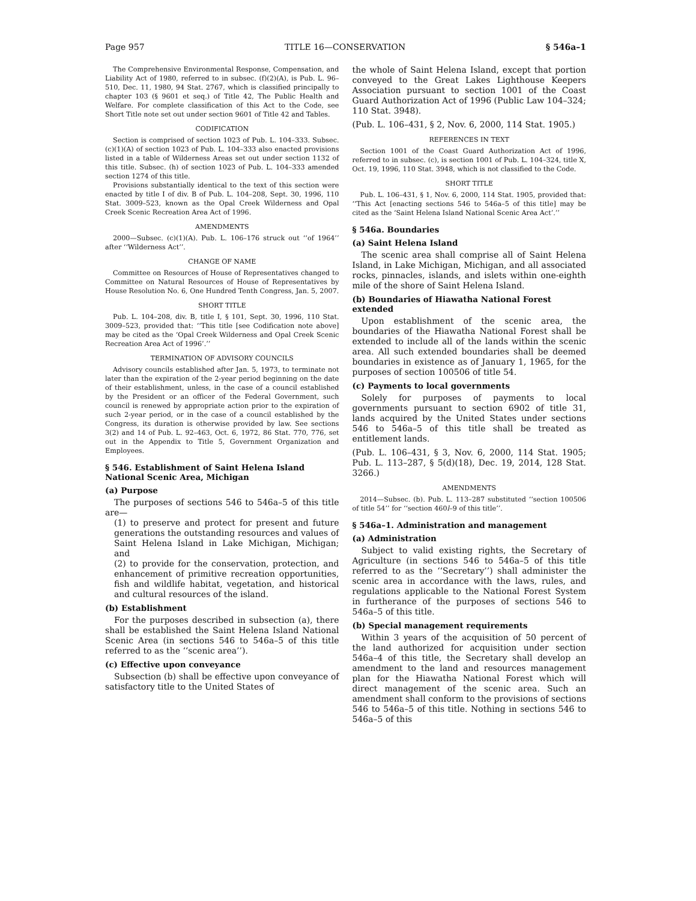Page 957 TITLE 16—CONSERVATION § 546a–1
The Comprehensive Environmental Response, Compensation, and Liability Act of 1980, referred to in subsec. (f)(2)(A), is Pub. L. 96–510, Dec. 11, 1980, 94 Stat. 2767, which is classified principally to chapter 103 (§ 9601 et seq.) of Title 42, The Public Health and Welfare. For complete classification of this Act to the Code, see Short Title note set out under section 9601 of Title 42 and Tables.
CODIFICATION
Section is comprised of section 1023 of Pub. L. 104–333. Subsec. (c)(1)(A) of section 1023 of Pub. L. 104–333 also enacted provisions listed in a table of Wilderness Areas set out under section 1132 of this title. Subsec. (h) of section 1023 of Pub. L. 104–333 amended section 1274 of this title.
Provisions substantially identical to the text of this section were enacted by title I of div. B of Pub. L. 104–208, Sept. 30, 1996, 110 Stat. 3009–523, known as the Opal Creek Wilderness and Opal Creek Scenic Recreation Area Act of 1996.
AMENDMENTS
2000—Subsec. (c)(1)(A). Pub. L. 106–176 struck out ‘‘of 1964’’ after ‘‘Wilderness Act’’.
CHANGE OF NAME
Committee on Resources of House of Representatives changed to Committee on Natural Resources of House of Representatives by House Resolution No. 6, One Hundred Tenth Congress, Jan. 5, 2007.
SHORT TITLE
Pub. L. 104–208, div. B, title I, § 101, Sept. 30, 1996, 110 Stat. 3009–523, provided that: ‘‘This title [see Codification note above] may be cited as the ‘Opal Creek Wilderness and Opal Creek Scenic Recreation Area Act of 1996’.’’
TERMINATION OF ADVISORY COUNCILS
Advisory councils established after Jan. 5, 1973, to terminate not later than the expiration of the 2-year period beginning on the date of their establishment, unless, in the case of a council established by the President or an officer of the Federal Government, such council is renewed by appropriate action prior to the expiration of such 2-year period, or in the case of a council established by the Congress, its duration is otherwise provided by law. See sections 3(2) and 14 of Pub. L. 92–463, Oct. 6, 1972, 86 Stat. 770, 776, set out in the Appendix to Title 5, Government Organization and Employees.
§ 546. Establishment of Saint Helena Island National Scenic Area, Michigan
(a) Purpose
The purposes of sections 546 to 546a–5 of this title are—
(1) to preserve and protect for present and future generations the outstanding resources and values of Saint Helena Island in Lake Michigan, Michigan; and
(2) to provide for the conservation, protection, and enhancement of primitive recreation opportunities, fish and wildlife habitat, vegetation, and historical and cultural resources of the island.
(b) Establishment
For the purposes described in subsection (a), there shall be established the Saint Helena Island National Scenic Area (in sections 546 to 546a–5 of this title referred to as the ‘‘scenic area’’).
(c) Effective upon conveyance
Subsection (b) shall be effective upon conveyance of satisfactory title to the United States of
the whole of Saint Helena Island, except that portion conveyed to the Great Lakes Lighthouse Keepers Association pursuant to section 1001 of the Coast Guard Authorization Act of 1996 (Public Law 104–324; 110 Stat. 3948).
(Pub. L. 106–431, § 2, Nov. 6, 2000, 114 Stat. 1905.)
REFERENCES IN TEXT
Section 1001 of the Coast Guard Authorization Act of 1996, referred to in subsec. (c), is section 1001 of Pub. L. 104–324, title X, Oct. 19, 1996, 110 Stat. 3948, which is not classified to the Code.
SHORT TITLE
Pub. L. 106–431, § 1, Nov. 6, 2000, 114 Stat. 1905, provided that: ‘‘This Act [enacting sections 546 to 546a–5 of this title] may be cited as the ‘Saint Helena Island National Scenic Area Act’.’’
§ 546a. Boundaries
(a) Saint Helena Island
The scenic area shall comprise all of Saint Helena Island, in Lake Michigan, Michigan, and all associated rocks, pinnacles, islands, and islets within one-eighth mile of the shore of Saint Helena Island.
(b) Boundaries of Hiawatha National Forest extended
Upon establishment of the scenic area, the boundaries of the Hiawatha National Forest shall be extended to include all of the lands within the scenic area. All such extended boundaries shall be deemed boundaries in existence as of January 1, 1965, for the purposes of section 100506 of title 54.
(c) Payments to local governments
Solely for purposes of payments to local governments pursuant to section 6902 of title 31, lands acquired by the United States under sections 546 to 546a–5 of this title shall be treated as entitlement lands.
(Pub. L. 106–431, § 3, Nov. 6, 2000, 114 Stat. 1905; Pub. L. 113–287, § 5(d)(18), Dec. 19, 2014, 128 Stat. 3266.)
AMENDMENTS
2014—Subsec. (b). Pub. L. 113–287 substituted ‘‘section 100506 of title 54’’ for ‘‘section 460l–9 of this title’’.
§ 546a–1. Administration and management
(a) Administration
Subject to valid existing rights, the Secretary of Agriculture (in sections 546 to 546a–5 of this title referred to as the ‘‘Secretary’’) shall administer the scenic area in accordance with the laws, rules, and regulations applicable to the National Forest System in furtherance of the purposes of sections 546 to 546a–5 of this title.
(b) Special management requirements
Within 3 years of the acquisition of 50 percent of the land authorized for acquisition under section 546a–4 of this title, the Secretary shall develop an amendment to the land and resources management plan for the Hiawatha National Forest which will direct management of the scenic area. Such an amendment shall conform to the provisions of sections 546 to 546a–5 of this title. Nothing in sections 546 to 546a–5 of this